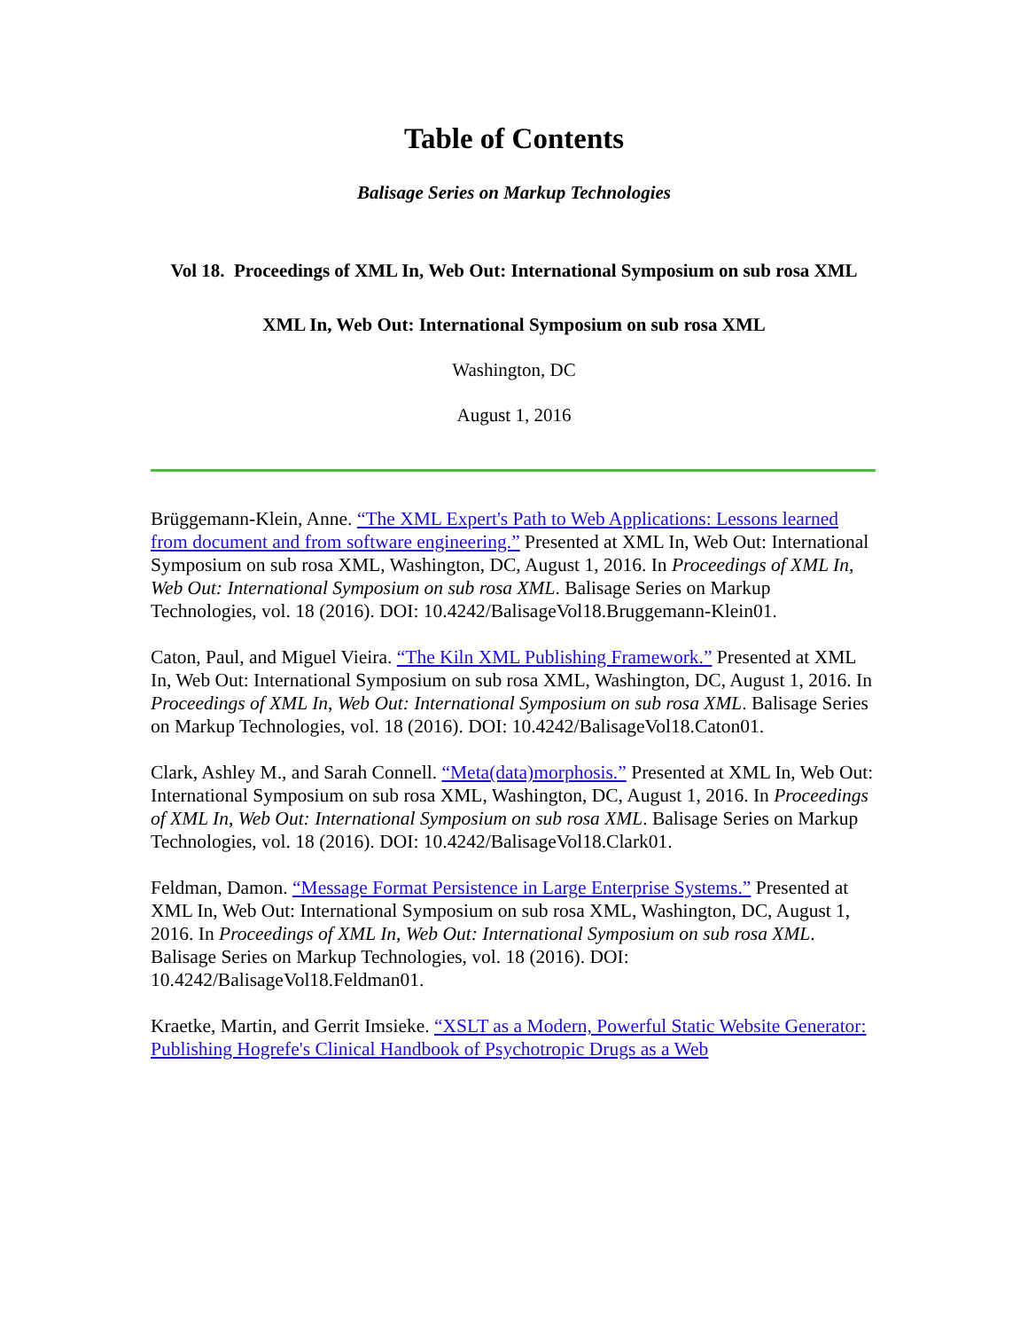Table of Contents
Balisage Series on Markup Technologies
Vol 18. Proceedings of XML In, Web Out: International Symposium on sub rosa XML
XML In, Web Out: International Symposium on sub rosa XML
Washington, DC
August 1, 2016
Brüggemann-Klein, Anne. “The XML Expert's Path to Web Applications: Lessons learned from document and from software engineering.” Presented at XML In, Web Out: International Symposium on sub rosa XML, Washington, DC, August 1, 2016. In Proceedings of XML In, Web Out: International Symposium on sub rosa XML. Balisage Series on Markup Technologies, vol. 18 (2016). DOI: 10.4242/BalisageVol18.Bruggemann-Klein01.
Caton, Paul, and Miguel Vieira. “The Kiln XML Publishing Framework.” Presented at XML In, Web Out: International Symposium on sub rosa XML, Washington, DC, August 1, 2016. In Proceedings of XML In, Web Out: International Symposium on sub rosa XML. Balisage Series on Markup Technologies, vol. 18 (2016). DOI: 10.4242/BalisageVol18.Caton01.
Clark, Ashley M., and Sarah Connell. “Meta(data)morphosis.” Presented at XML In, Web Out: International Symposium on sub rosa XML, Washington, DC, August 1, 2016. In Proceedings of XML In, Web Out: International Symposium on sub rosa XML. Balisage Series on Markup Technologies, vol. 18 (2016). DOI: 10.4242/BalisageVol18.Clark01.
Feldman, Damon. “Message Format Persistence in Large Enterprise Systems.” Presented at XML In, Web Out: International Symposium on sub rosa XML, Washington, DC, August 1, 2016. In Proceedings of XML In, Web Out: International Symposium on sub rosa XML. Balisage Series on Markup Technologies, vol. 18 (2016). DOI: 10.4242/BalisageVol18.Feldman01.
Kraetke, Martin, and Gerrit Imsieke. “XSLT as a Modern, Powerful Static Website Generator: Publishing Hogrefe's Clinical Handbook of Psychotropic Drugs as a Web